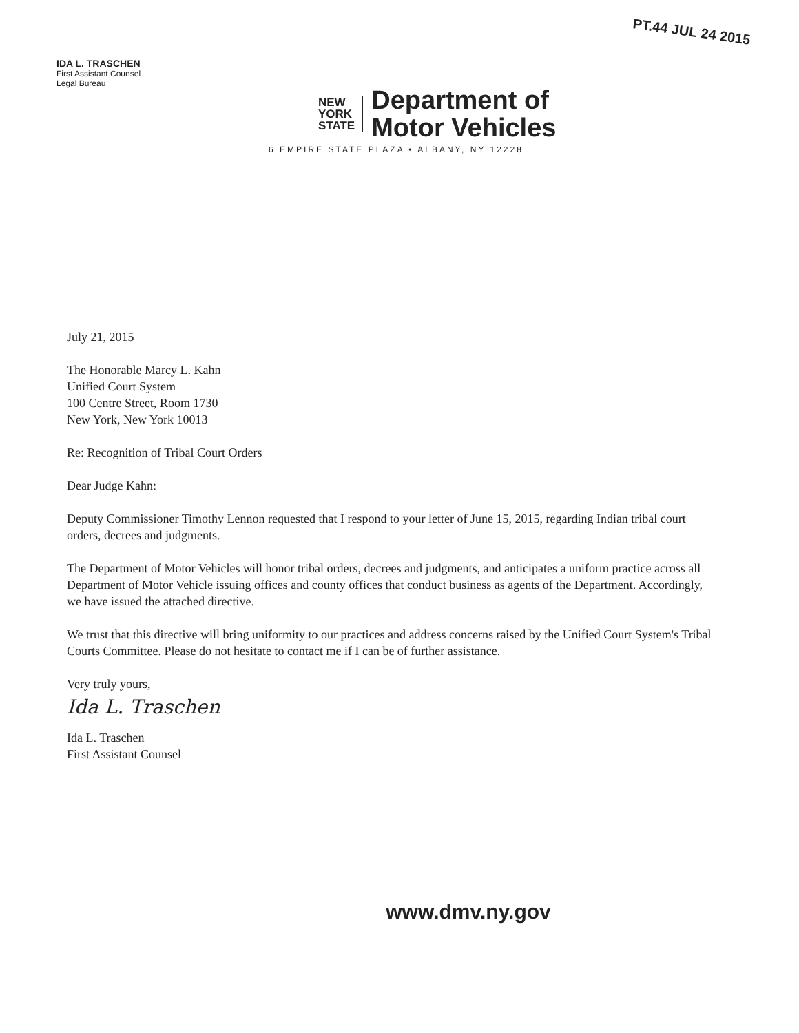IDA L. TRASCHEN
First Assistant Counsel
Legal Bureau
NEW
YORK
STATE
Department of
Motor Vehicles
PT.44 JUL 24 2015
6 EMPIRE STATE PLAZA • ALBANY, NY 12228
July 21, 2015
The Honorable Marcy L. Kahn
Unified Court System
100 Centre Street, Room 1730
New York, New York 10013
Re: Recognition of Tribal Court Orders
Dear Judge Kahn:
Deputy Commissioner Timothy Lennon requested that I respond to your letter of June 15, 2015, regarding Indian tribal court orders, decrees and judgments.
The Department of Motor Vehicles will honor tribal orders, decrees and judgments, and anticipates a uniform practice across all Department of Motor Vehicle issuing offices and county offices that conduct business as agents of the Department. Accordingly, we have issued the attached directive.
We trust that this directive will bring uniformity to our practices and address concerns raised by the Unified Court System's Tribal Courts Committee. Please do not hesitate to contact me if I can be of further assistance.
Very truly yours,
Ida L. Traschen
Ida L. Traschen
First Assistant Counsel
www.dmv.ny.gov